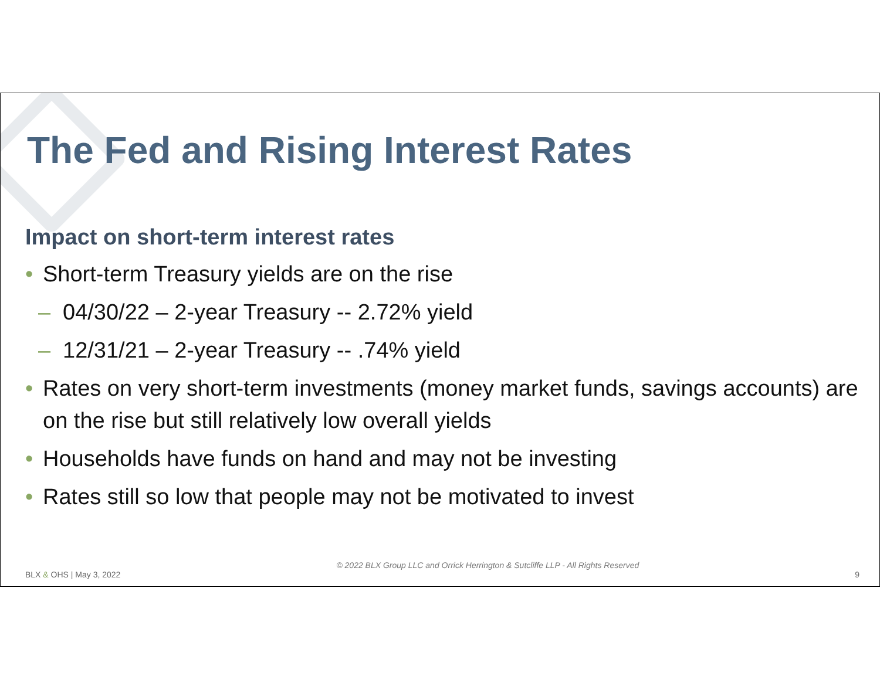The Fed and Rising Interest Rates
Impact on short-term interest rates
• Short-term Treasury yields are on the rise
– 04/30/22 – 2-year Treasury -- 2.72% yield
– 12/31/21 – 2-year Treasury -- .74% yield
• Rates on very short-term investments (money market funds, savings accounts) are on the rise but still relatively low overall yields
• Households have funds on hand and may not be investing
• Rates still so low that people may not be motivated to invest
BLX & OHS | May 3, 2022 © 2022 BLX Group LLC and Orrick Herrington & Sutcliffe LLP - All Rights Reserved 9